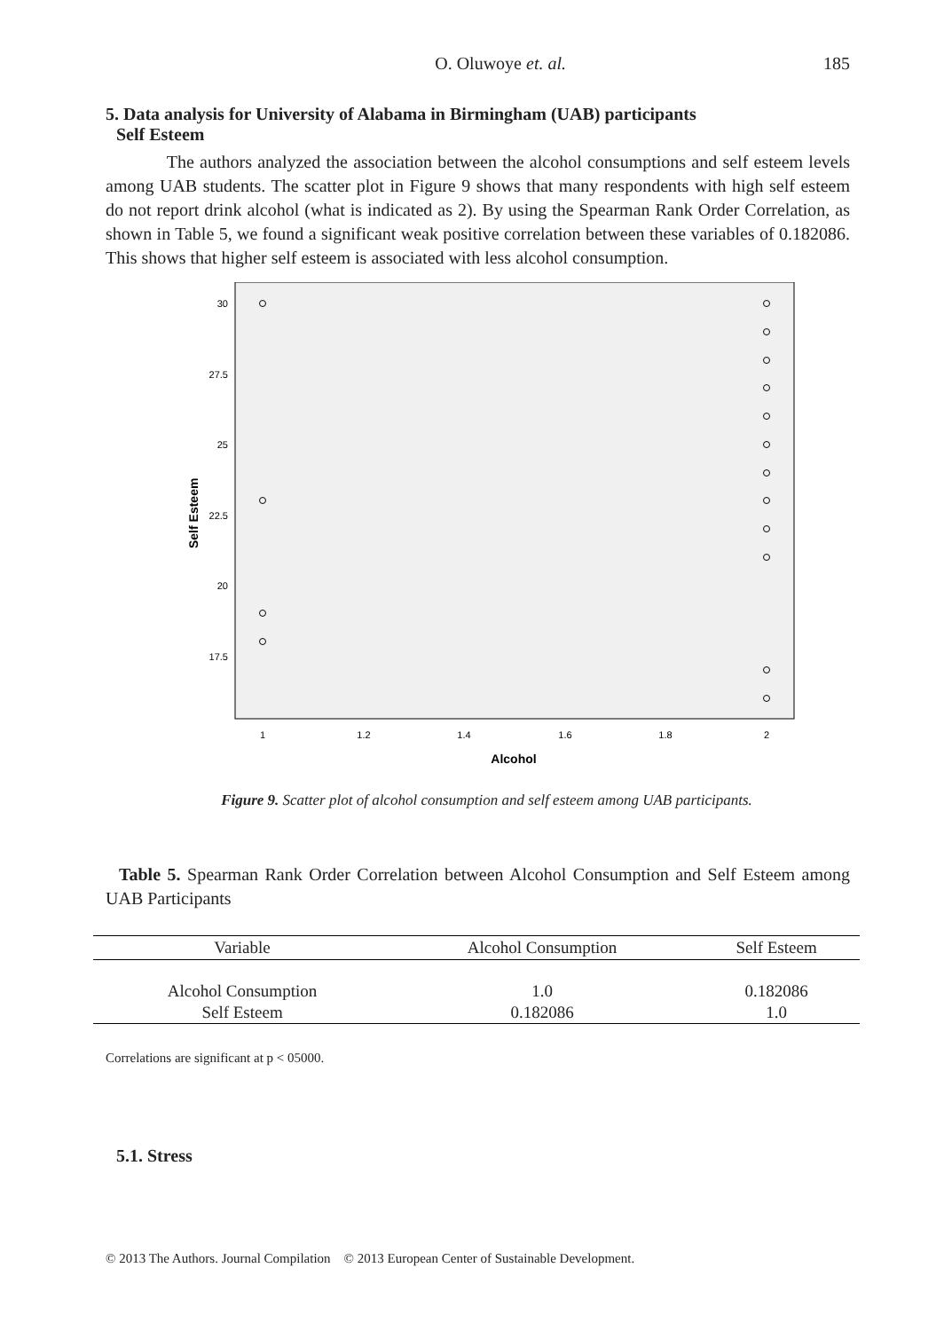O. Oluwoye et. al. 185
5. Data analysis for University of Alabama in Birmingham (UAB) participants
Self Esteem
The authors analyzed the association between the alcohol consumptions and self esteem levels among UAB students. The scatter plot in Figure 9 shows that many respondents with high self esteem do not report drink alcohol (what is indicated as 2). By using the Spearman Rank Order Correlation, as shown in Table 5, we found a significant weak positive correlation between these variables of 0.182086. This shows that higher self esteem is associated with less alcohol consumption.
Self Esteem
30
27.5
25
22.5
20
17.5
1
1.2
1.4
1.6
1.8
2
Alcohol
Figure 9. Scatter plot of alcohol consumption and self esteem among UAB participants.
Table 5. Spearman Rank Order Correlation between Alcohol Consumption and Self Esteem among UAB Participants
| Variable | Alcohol Consumption | Self Esteem |
| --- | --- | --- |
| Alcohol Consumption | 1.0 | 0.182086 |
| Self Esteem | 0.182086 | 1.0 |
Correlations are significant at p < 05000.
5.1. Stress
© 2013 The Authors. Journal Compilation © 2013 European Center of Sustainable Development.